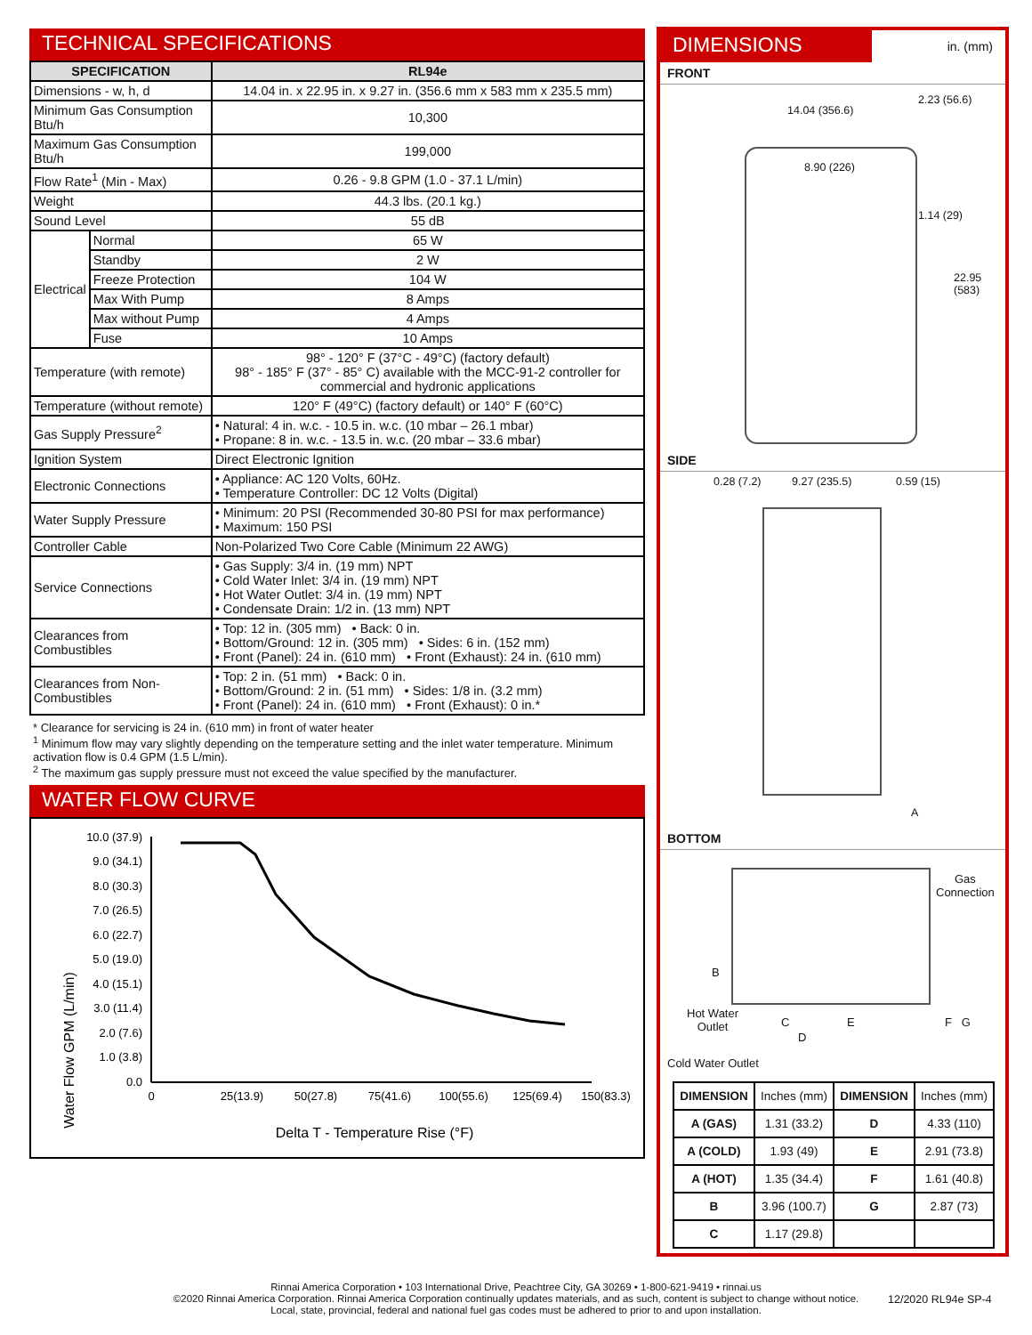TECHNICAL SPECIFICATIONS
| SPECIFICATION | | RL94e |
| --- | --- | --- |
| Dimensions - w, h, d | | 14.04 in. x 22.95 in. x 9.27 in. (356.6 mm x 583 mm x 235.5 mm) |
| Minimum Gas Consumption Btu/h | | 10,300 |
| Maximum Gas Consumption Btu/h | | 199,000 |
| Flow Rate<sup>1</sup> (Min - Max) | | 0.26 - 9.8 GPM (1.0 - 37.1 L/min) |
| Weight | | 44.3 lbs. (20.1 kg.) |
| Sound Level | | 55 dB |
| Electrical | Normal | 65 W |
| | Standby | 2 W |
| | Freeze Protection | 104 W |
| | Max With Pump | 8 Amps |
| | Max without Pump | 4 Amps |
| | Fuse | 10 Amps |
| Temperature (with remote) | | 98° - 120° F (37°C - 49°C) (factory default) 98° - 185° F (37° - 85° C) available with the MCC-91-2 controller for commercial and hydronic applications |
| Temperature (without remote) | | 120° F (49°C) (factory default) or 140° F (60°C) |
| Gas Supply Pressure<sup>2</sup> | | • Natural: 4 in. w.c. - 10.5 in. w.c. (10 mbar – 26.1 mbar) • Propane: 8 in. w.c. - 13.5 in. w.c. (20 mbar – 33.6 mbar) |
| Ignition System | | Direct Electronic Ignition |
| Electronic Connections | | • Appliance: AC 120 Volts, 60Hz. • Temperature Controller: DC 12 Volts (Digital) |
| Water Supply Pressure | | • Minimum: 20 PSI (Recommended 30-80 PSI for max performance) • Maximum: 150 PSI |
| Controller Cable | | Non-Polarized Two Core Cable (Minimum 22 AWG) |
| Service Connections | | • Gas Supply: 3/4 in. (19 mm) NPT • Cold Water Inlet: 3/4 in. (19 mm) NPT • Hot Water Outlet: 3/4 in. (19 mm) NPT • Condensate Drain: 1/2 in. (13 mm) NPT |
| Clearances from Combustibles | | • Top: 12 in. (305 mm) • Back: 0 in. • Bottom/Ground: 12 in. (305 mm) • Sides: 6 in. (152 mm) • Front (Panel): 24 in. (610 mm) • Front (Exhaust): 24 in. (610 mm) |
| Clearances from Non-Combustibles | | • Top: 2 in. (51 mm) • Back: 0 in. • Bottom/Ground: 2 in. (51 mm) • Sides: 1/8 in. (3.2 mm) • Front (Panel): 24 in. (610 mm) • Front (Exhaust): 0 in.* |
* Clearance for servicing is 24 in. (610 mm) in front of water heater
<sup>1</sup> Minimum flow may vary slightly depending on the temperature setting and the inlet water temperature. Minimum activation flow is 0.4 GPM (1.5 L/min).
<sup>2</sup> The maximum gas supply pressure must not exceed the value specified by the manufacturer.
WATER FLOW CURVE
Water Flow GPM (L/min)
10.0 (37.9)
9.0 (34.1)
8.0 (30.3)
7.0 (26.5)
6.0 (22.7)
5.0 (19.0)
4.0 (15.1)
3.0 (11.4)
2.0 (7.6)
1.0 (3.8)
0.0
0
25(13.9)
50(27.8)
75(41.6)
100(55.6)
125(69.4)
150(83.3)
Delta T - Temperature Rise (°F)
DIMENSIONS
in. (mm)
FRONT
14.04 (356.6)
8.90 (226)
2.23 (56.6)
1.14 (29)
22.95 (583)
SIDE
0.28 (7.2) 9.27 (235.5) 0.59 (15)
A
BOTTOM
Gas
Connection
B
Hot Water
Outlet
C
D
E F G
Cold Water Outlet
| DIMENSION | Inches (mm) | DIMENSION | Inches (mm) |
| A (GAS) | 1.31 (33.2) | D | 4.33 (110) |
| A (COLD) | 1.93 (49) | E | 2.91 (73.8) |
| A (HOT) | 1.35 (34.4) | F | 1.61 (40.8) |
| B | 3.96 (100.7) | G | 2.87 (73) |
| C | 1.17 (29.8) | | |
Rinnai America Corporation • 103 International Drive, Peachtree City, GA 30269 • 1-800-621-9419 • rinnai.us
©2020 Rinnai America Corporation. Rinnai America Corporation continually updates materials, and as such, content is subject to change without notice.
Local, state, provincial, federal and national fuel gas codes must be adhered to prior to and upon installation.
12/2020 RL94e SP-4